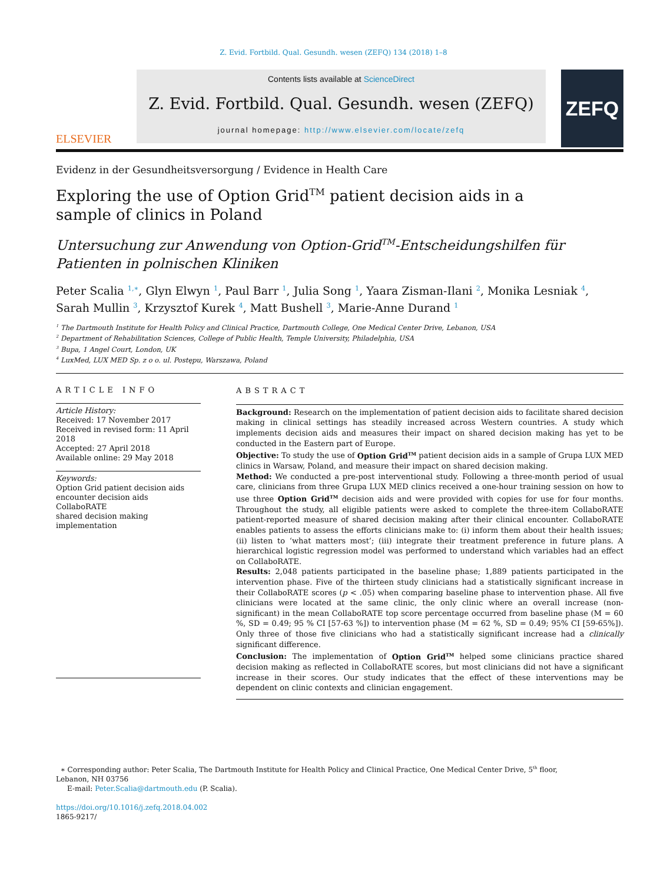Z. Evid. Fortbild. Qual. Gesundh. wesen (ZEFQ) 134 (2018) 1–8
ELSEVIER
Contents lists available at ScienceDirect
Z. Evid. Fortbild. Qual. Gesundh. wesen (ZEFQ)
journal homepage: http://www.elsevier.com/locate/zefq
ZEFQ
Evidenz in der Gesundheitsversorgung / Evidence in Health Care
Exploring the use of Option Grid<sup>TM</sup> patient decision aids in a sample of clinics in Poland
Untersuchung zur Anwendung von Option-Grid<sup>TM</sup>-Entscheidungshilfen für Patienten in polnischen Kliniken
Peter Scalia <sup>1,∗</sup>, Glyn Elwyn <sup>1</sup>, Paul Barr <sup>1</sup>, Julia Song <sup>1</sup>, Yaara Zisman-Ilani <sup>2</sup>, Monika Lesniak <sup>4</sup>, Sarah Mullin <sup>3</sup>, Krzysztof Kurek <sup>4</sup>, Matt Bushell <sup>3</sup>, Marie-Anne Durand <sup>1</sup>
<sup>1</sup> The Dartmouth Institute for Health Policy and Clinical Practice, Dartmouth College, One Medical Center Drive, Lebanon, USA
<sup>2</sup> Department of Rehabilitation Sciences, College of Public Health, Temple University, Philadelphia, USA
<sup>3</sup> Bupa, 1 Angel Court, London, UK
<sup>4</sup> LuxMed, LUX MED Sp. z o o. ul. Postępu, Warszawa, Poland
ARTICLE INFO
Article History:
Received: 17 November 2017
Received in revised form: 11 April 2018
Accepted: 27 April 2018
Available online: 29 May 2018
Keywords:
Option Grid patient decision aids
encounter decision aids
CollaboRATE
shared decision making
implementation
ABSTRACT
Background: Research on the implementation of patient decision aids to facilitate shared decision making in clinical settings has steadily increased across Western countries. A study which implements decision aids and measures their impact on shared decision making has yet to be conducted in the Eastern part of Europe.
Objective: To study the use of Option Grid<sup>TM</sup> patient decision aids in a sample of Grupa LUX MED clinics in Warsaw, Poland, and measure their impact on shared decision making.
Method: We conducted a pre-post interventional study. Following a three-month period of usual care, clinicians from three Grupa LUX MED clinics received a one-hour training session on how to use three Option Grid<sup>TM</sup> decision aids and were provided with copies for use for four months. Throughout the study, all eligible patients were asked to complete the three-item CollaboRATE patient-reported measure of shared decision making after their clinical encounter. CollaboRATE enables patients to assess the efforts clinicians make to: (i) inform them about their health issues; (ii) listen to ‘what matters most’; (iii) integrate their treatment preference in future plans. A hierarchical logistic regression model was performed to understand which variables had an effect on CollaboRATE.
Results: 2,048 patients participated in the baseline phase; 1,889 patients participated in the intervention phase. Five of the thirteen study clinicians had a statistically significant increase in their CollaboRATE scores (p < .05) when comparing baseline phase to intervention phase. All five clinicians were located at the same clinic, the only clinic where an overall increase (non-significant) in the mean CollaboRATE top score percentage occurred from baseline phase (M = 60 %, SD = 0.49; 95 % CI [57-63 %]) to intervention phase (M = 62 %, SD = 0.49; 95% CI [59-65%]). Only three of those five clinicians who had a statistically significant increase had a clinically significant difference.
Conclusion: The implementation of Option Grid<sup>TM</sup> helped some clinicians practice shared decision making as reflected in CollaboRATE scores, but most clinicians did not have a significant increase in their scores. Our study indicates that the effect of these interventions may be dependent on clinic contexts and clinician engagement.
∗ Corresponding author: Peter Scalia, The Dartmouth Institute for Health Policy and Clinical Practice, One Medical Center Drive, 5<sup>th</sup> floor, Lebanon, NH 03756
E-mail: Peter.Scalia@dartmouth.edu (P. Scalia).
https://doi.org/10.1016/j.zefq.2018.04.002
1865-9217/